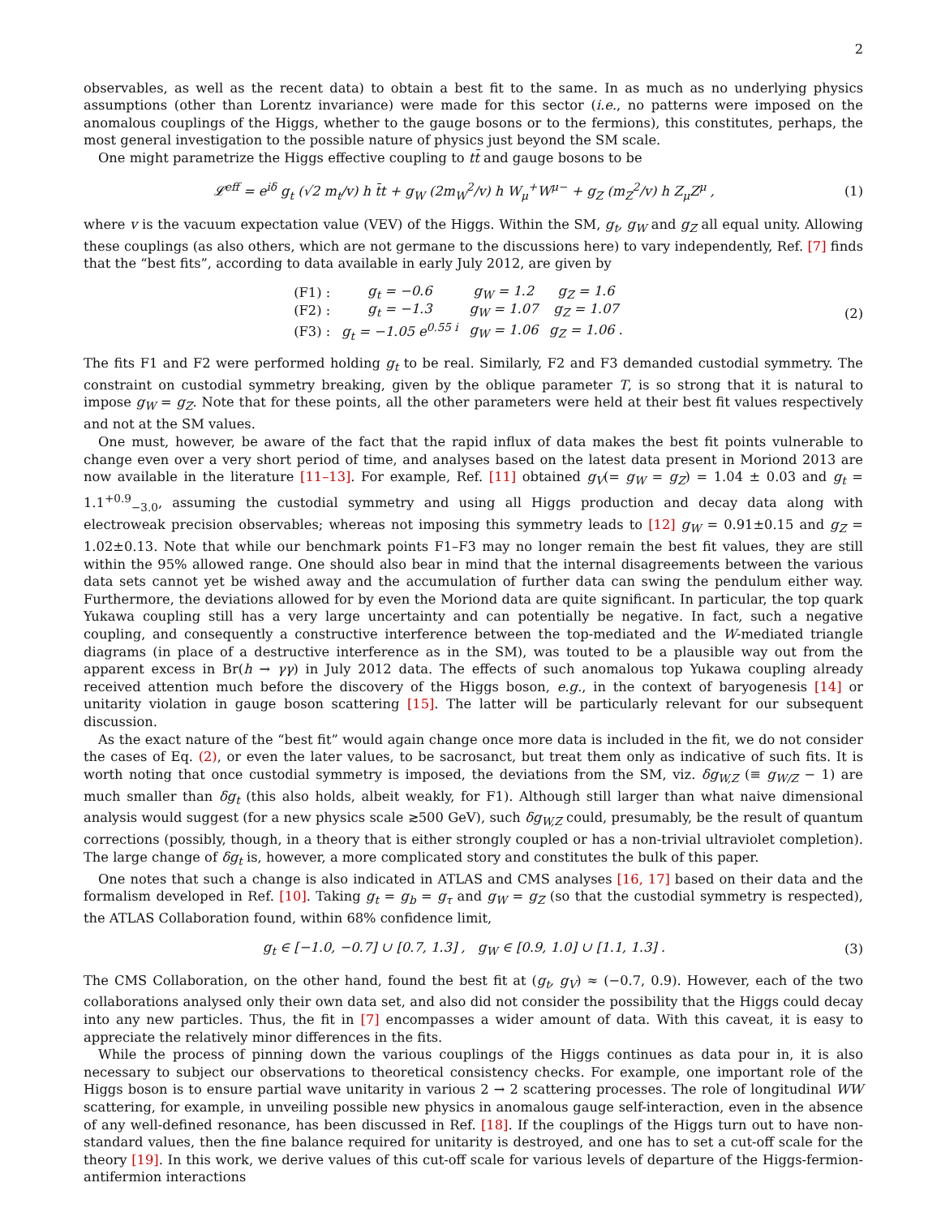2
observables, as well as the recent data) to obtain a best fit to the same. In as much as no underlying physics assumptions (other than Lorentz invariance) were made for this sector (i.e., no patterns were imposed on the anomalous couplings of the Higgs, whether to the gauge bosons or to the fermions), this constitutes, perhaps, the most general investigation to the possible nature of physics just beyond the SM scale.
One might parametrize the Higgs effective coupling to tt̄ and gauge bosons to be
𝓛<sup>eff</sup> = e<sup>iδ</sup> g<sub>t</sub> (√2 m<sub>t</sub>/v) h t̄t + g<sub>W</sub> (2m<sub>W</sub><sup>2</sup>/v) h W<sub>μ</sub><sup>+</sup>W<sup>μ−</sup> + g<sub>Z</sub> (m<sub>Z</sub><sup>2</sup>/v) h Z<sub>μ</sub>Z<sup>μ</sup> , (1)
where v is the vacuum expectation value (VEV) of the Higgs. Within the SM, g<sub>t</sub>, g<sub>W</sub> and g<sub>Z</sub> all equal unity. Allowing these couplings (as also others, which are not germane to the discussions here) to vary independently, Ref. [7] finds that the “best fits”, according to data available in early July 2012, are given by
| (F1) : | g<sub>t</sub> = −0.6 | g<sub>W</sub> = 1.2 | g<sub>Z</sub> = 1.6 |
| (F2) : | g<sub>t</sub> = −1.3 | g<sub>W</sub> = 1.07 | g<sub>Z</sub> = 1.07 |
| (F3) : | g<sub>t</sub> = −1.05 e<sup>0.55 i</sup> | g<sub>W</sub> = 1.06 | g<sub>Z</sub> = 1.06 . |
(2)
The fits F1 and F2 were performed holding g<sub>t</sub> to be real. Similarly, F2 and F3 demanded custodial symmetry. The constraint on custodial symmetry breaking, given by the oblique parameter T, is so strong that it is natural to impose g<sub>W</sub> = g<sub>Z</sub>. Note that for these points, all the other parameters were held at their best fit values respectively and not at the SM values.
One must, however, be aware of the fact that the rapid influx of data makes the best fit points vulnerable to change even over a very short period of time, and analyses based on the latest data present in Moriond 2013 are now available in the literature [11–13]. For example, Ref. [11] obtained g<sub>V</sub>(= g<sub>W</sub> = g<sub>Z</sub>) = 1.04 ± 0.03 and g<sub>t</sub> = 1.1<sup>+0.9</sup><sub>−3.0</sub>, assuming the custodial symmetry and using all Higgs production and decay data along with electroweak precision observables; whereas not imposing this symmetry leads to [12] g<sub>W</sub> = 0.91±0.15 and g<sub>Z</sub> = 1.02±0.13. Note that while our benchmark points F1–F3 may no longer remain the best fit values, they are still within the 95% allowed range. One should also bear in mind that the internal disagreements between the various data sets cannot yet be wished away and the accumulation of further data can swing the pendulum either way. Furthermore, the deviations allowed for by even the Moriond data are quite significant. In particular, the top quark Yukawa coupling still has a very large uncertainty and can potentially be negative. In fact, such a negative coupling, and consequently a constructive interference between the top-mediated and the W-mediated triangle diagrams (in place of a destructive interference as in the SM), was touted to be a plausible way out from the apparent excess in Br(h → γγ) in July 2012 data. The effects of such anomalous top Yukawa coupling already received attention much before the discovery of the Higgs boson, e.g., in the context of baryogenesis [14] or unitarity violation in gauge boson scattering [15]. The latter will be particularly relevant for our subsequent discussion.
As the exact nature of the “best fit” would again change once more data is included in the fit, we do not consider the cases of Eq. (2), or even the later values, to be sacrosanct, but treat them only as indicative of such fits. It is worth noting that once custodial symmetry is imposed, the deviations from the SM, viz. δg<sub>W,Z</sub> (≡ g<sub>W/Z</sub> − 1) are much smaller than δg<sub>t</sub> (this also holds, albeit weakly, for F1). Although still larger than what naive dimensional analysis would suggest (for a new physics scale ≳500 GeV), such δg<sub>W,Z</sub> could, presumably, be the result of quantum corrections (possibly, though, in a theory that is either strongly coupled or has a non-trivial ultraviolet completion). The large change of δg<sub>t</sub> is, however, a more complicated story and constitutes the bulk of this paper.
One notes that such a change is also indicated in ATLAS and CMS analyses [16, 17] based on their data and the formalism developed in Ref. [10]. Taking g<sub>t</sub> = g<sub>b</sub> = g<sub>τ</sub> and g<sub>W</sub> = g<sub>Z</sub> (so that the custodial symmetry is respected), the ATLAS Collaboration found, within 68% confidence limit,
g<sub>t</sub> ∈ [−1.0, −0.7] ∪ [0.7, 1.3] , g<sub>W</sub> ∈ [0.9, 1.0] ∪ [1.1, 1.3] . (3)
The CMS Collaboration, on the other hand, found the best fit at (g<sub>t</sub>, g<sub>V</sub>) ≈ (−0.7, 0.9). However, each of the two collaborations analysed only their own data set, and also did not consider the possibility that the Higgs could decay into any new particles. Thus, the fit in [7] encompasses a wider amount of data. With this caveat, it is easy to appreciate the relatively minor differences in the fits.
While the process of pinning down the various couplings of the Higgs continues as data pour in, it is also necessary to subject our observations to theoretical consistency checks. For example, one important role of the Higgs boson is to ensure partial wave unitarity in various 2 → 2 scattering processes. The role of longitudinal WW scattering, for example, in unveiling possible new physics in anomalous gauge self-interaction, even in the absence of any well-defined resonance, has been discussed in Ref. [18]. If the couplings of the Higgs turn out to have non-standard values, then the fine balance required for unitarity is destroyed, and one has to set a cut-off scale for the theory [19]. In this work, we derive values of this cut-off scale for various levels of departure of the Higgs-fermion-antifermion interactions